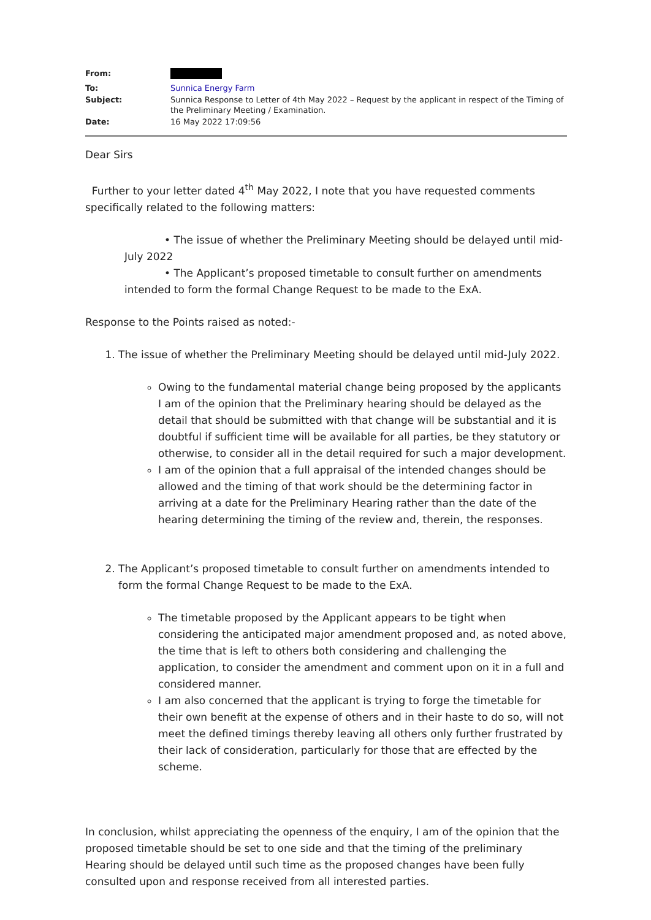| From: | |
| To: | Sunnica Energy Farm |
| Subject: | Sunnica Response to Letter of 4th May 2022 – Request by the applicant in respect of the Timing of the Preliminary Meeting / Examination. |
| Date: | 16 May 2022 17:09:56 |
Dear Sirs
Further to your letter dated 4<sup>th</sup> May 2022, I note that you have requested comments specifically related to the following matters:
• The issue of whether the Preliminary Meeting should be delayed until mid-July 2022
• The Applicant’s proposed timetable to consult further on amendments intended to form the formal Change Request to be made to the ExA.
Response to the Points raised as noted:-
1. The issue of whether the Preliminary Meeting should be delayed until mid-July 2022.
Owing to the fundamental material change being proposed by the applicants I am of the opinion that the Preliminary hearing should be delayed as the detail that should be submitted with that change will be substantial and it is doubtful if sufficient time will be available for all parties, be they statutory or otherwise, to consider all in the detail required for such a major development.
I am of the opinion that a full appraisal of the intended changes should be allowed and the timing of that work should be the determining factor in arriving at a date for the Preliminary Hearing rather than the date of the hearing determining the timing of the review and, therein, the responses.
2. The Applicant’s proposed timetable to consult further on amendments intended to form the formal Change Request to be made to the ExA.
The timetable proposed by the Applicant appears to be tight when considering the anticipated major amendment proposed and, as noted above, the time that is left to others both considering and challenging the application, to consider the amendment and comment upon on it in a full and considered manner.
I am also concerned that the applicant is trying to forge the timetable for their own benefit at the expense of others and in their haste to do so, will not meet the defined timings thereby leaving all others only further frustrated by their lack of consideration, particularly for those that are effected by the scheme.
In conclusion, whilst appreciating the openness of the enquiry, I am of the opinion that the proposed timetable should be set to one side and that the timing of the preliminary Hearing should be delayed until such time as the proposed changes have been fully consulted upon and response received from all interested parties.